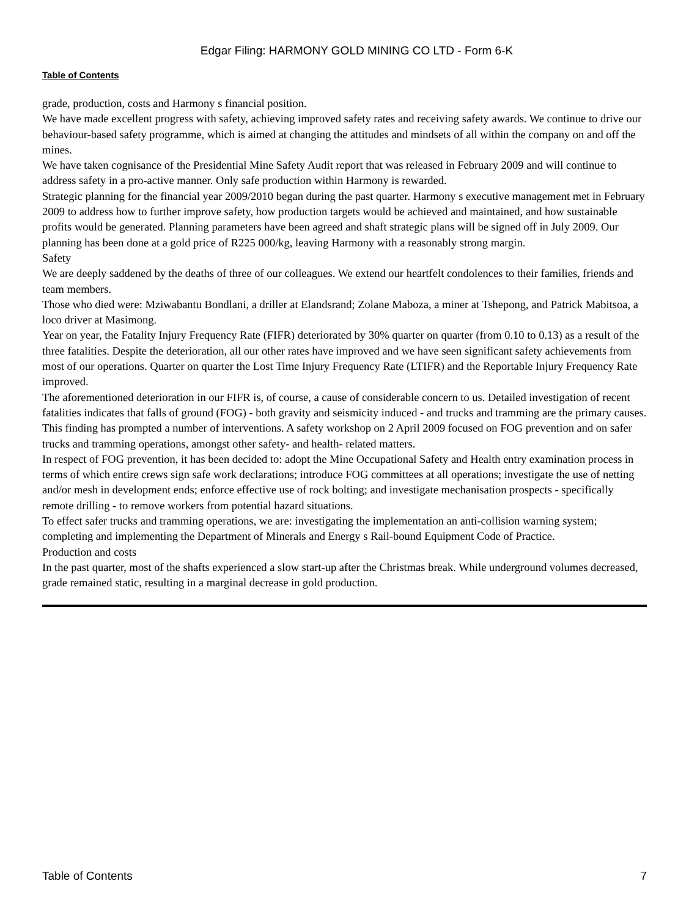Edgar Filing: HARMONY GOLD MINING CO LTD - Form 6-K
Table of Contents
grade, production, costs and Harmony s financial position.
We have made excellent progress with safety, achieving improved safety rates and receiving safety awards. We continue to drive our behaviour-based safety programme, which is aimed at changing the attitudes and mindsets of all within the company on and off the mines.
We have taken cognisance of the Presidential Mine Safety Audit report that was released in February 2009 and will continue to address safety in a pro-active manner. Only safe production within Harmony is rewarded.
Strategic planning for the financial year 2009/2010 began during the past quarter. Harmony s executive management met in February 2009 to address how to further improve safety, how production targets would be achieved and maintained, and how sustainable profits would be generated. Planning parameters have been agreed and shaft strategic plans will be signed off in July 2009. Our planning has been done at a gold price of R225 000/kg, leaving Harmony with a reasonably strong margin.
Safety
We are deeply saddened by the deaths of three of our colleagues. We extend our heartfelt condolences to their families, friends and team members.
Those who died were: Mziwabantu Bondlani, a driller at Elandsrand; Zolane Maboza, a miner at Tshepong, and Patrick Mabitsoa, a loco driver at Masimong.
Year on year, the Fatality Injury Frequency Rate (FIFR) deteriorated by 30% quarter on quarter (from 0.10 to 0.13) as a result of the three fatalities. Despite the deterioration, all our other rates have improved and we have seen significant safety achievements from most of our operations. Quarter on quarter the Lost Time Injury Frequency Rate (LTIFR) and the Reportable Injury Frequency Rate improved.
The aforementioned deterioration in our FIFR is, of course, a cause of considerable concern to us. Detailed investigation of recent fatalities indicates that falls of ground (FOG) - both gravity and seismicity induced - and trucks and tramming are the primary causes.
This finding has prompted a number of interventions. A safety workshop on 2 April 2009 focused on FOG prevention and on safer trucks and tramming operations, amongst other safety- and health- related matters.
In respect of FOG prevention, it has been decided to: adopt the Mine Occupational Safety and Health entry examination process in terms of which entire crews sign safe work declarations; introduce FOG committees at all operations; investigate the use of netting and/or mesh in development ends; enforce effective use of rock bolting; and investigate mechanisation prospects - specifically remote drilling - to remove workers from potential hazard situations.
To effect safer trucks and tramming operations, we are: investigating the implementation an anti-collision warning system; completing and implementing the Department of Minerals and Energy s Rail-bound Equipment Code of Practice.
Production and costs
In the past quarter, most of the shafts experienced a slow start-up after the Christmas break. While underground volumes decreased, grade remained static, resulting in a marginal decrease in gold production.
Table of Contents 7